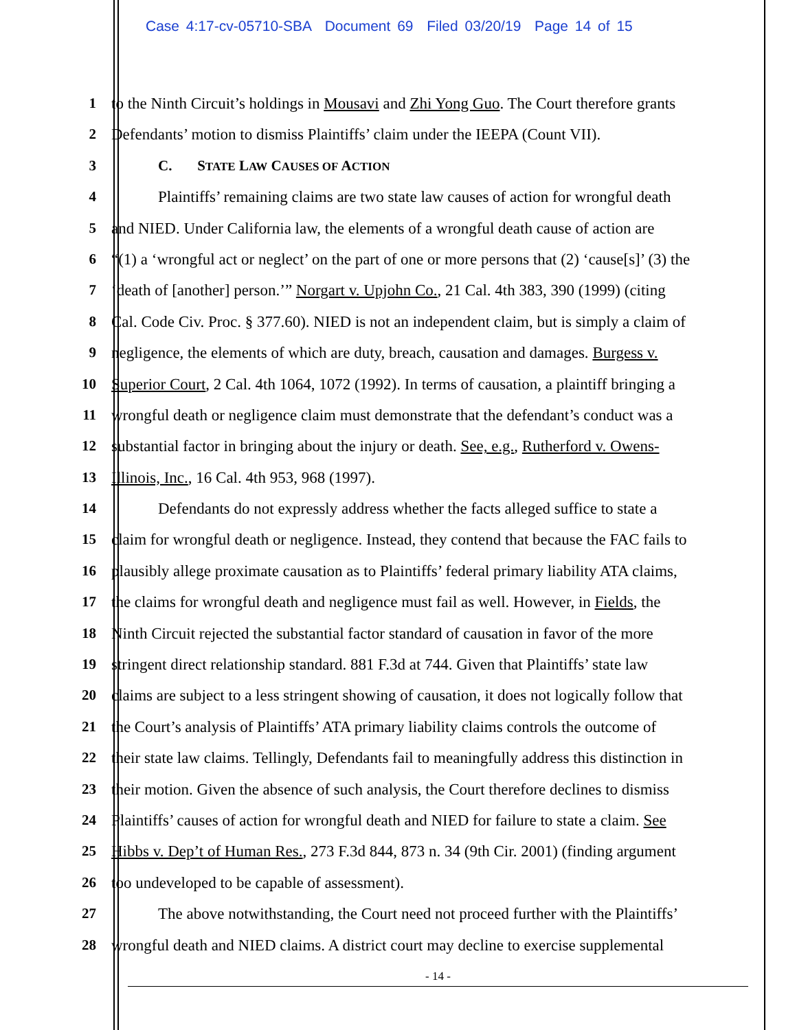Case 4:17-cv-05710-SBA Document 69 Filed 03/20/19 Page 14 of 15
1 to the Ninth Circuit’s holdings in Mousavi and Zhi Yong Guo. The Court therefore grants
2 Defendants’ motion to dismiss Plaintiffs’ claim under the IEEPA (Count VII).
3 C. STATE LAW CAUSES OF ACTION
4 Plaintiffs’ remaining claims are two state law causes of action for wrongful death
5 and NIED. Under California law, the elements of a wrongful death cause of action are
6 “(1) a ‘wrongful act or neglect’ on the part of one or more persons that (2) ‘cause[s]’ (3) the
7 ‘death of [another] person.’” Norgart v. Upjohn Co., 21 Cal. 4th 383, 390 (1999) (citing
8 Cal. Code Civ. Proc. § 377.60). NIED is not an independent claim, but is simply a claim of
9 negligence, the elements of which are duty, breach, causation and damages. Burgess v.
10 Superior Court, 2 Cal. 4th 1064, 1072 (1992). In terms of causation, a plaintiff bringing a
11 wrongful death or negligence claim must demonstrate that the defendant’s conduct was a
12 substantial factor in bringing about the injury or death. See, e.g., Rutherford v. Owens-
13 Illinois, Inc., 16 Cal. 4th 953, 968 (1997).
14 Defendants do not expressly address whether the facts alleged suffice to state a
15 claim for wrongful death or negligence. Instead, they contend that because the FAC fails to
16 plausibly allege proximate causation as to Plaintiffs’ federal primary liability ATA claims,
17 the claims for wrongful death and negligence must fail as well. However, in Fields, the
18 Ninth Circuit rejected the substantial factor standard of causation in favor of the more
19 stringent direct relationship standard. 881 F.3d at 744. Given that Plaintiffs’ state law
20 claims are subject to a less stringent showing of causation, it does not logically follow that
21 the Court’s analysis of Plaintiffs’ ATA primary liability claims controls the outcome of
22 their state law claims. Tellingly, Defendants fail to meaningfully address this distinction in
23 their motion. Given the absence of such analysis, the Court therefore declines to dismiss
24 Plaintiffs’ causes of action for wrongful death and NIED for failure to state a claim. See
25 Hibbs v. Dep’t of Human Res., 273 F.3d 844, 873 n. 34 (9th Cir. 2001) (finding argument
26 too undeveloped to be capable of assessment).
27 The above notwithstanding, the Court need not proceed further with the Plaintiffs’
28 wrongful death and NIED claims. A district court may decline to exercise supplemental
- 14 -